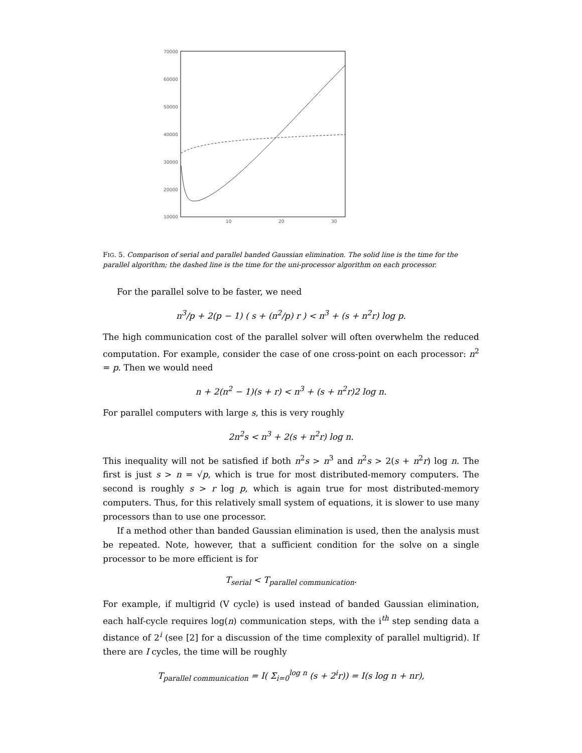70000
60000
50000
40000
30000
20000
10000
10
20
30
FIG. 5. Comparison of serial and parallel banded Gaussian elimination. The solid line is the time for the parallel algorithm; the dashed line is the time for the uni-processor algorithm on each processor.
For the parallel solve to be faster, we need
n<sup>3</sup>/p + 2(p − 1) ( s + (n<sup>2</sup>/p) r ) < n<sup>3</sup> + (s + n<sup>2</sup>r) log p.
The high communication cost of the parallel solver will often overwhelm the reduced computation. For example, consider the case of one cross-point on each processor: n<sup>2</sup> = p. Then we would need
n + 2(n<sup>2</sup> − 1)(s + r) < n<sup>3</sup> + (s + n<sup>2</sup>r)2 log n.
For parallel computers with large s, this is very roughly
2n<sup>2</sup>s < n<sup>3</sup> + 2(s + n<sup>2</sup>r) log n.
This inequality will not be satisfied if both n<sup>2</sup>s > n<sup>3</sup> and n<sup>2</sup>s > 2(s + n<sup>2</sup>r) log n. The first is just s > n = √p, which is true for most distributed-memory computers. The second is roughly s > r log p, which is again true for most distributed-memory computers. Thus, for this relatively small system of equations, it is slower to use many processors than to use one processor.
If a method other than banded Gaussian elimination is used, then the analysis must be repeated. Note, however, that a sufficient condition for the solve on a single processor to be more efficient is for
T<sub>serial</sub> < T<sub>parallel communication</sub>.
For example, if multigrid (V cycle) is used instead of banded Gaussian elimination, each half-cycle requires log(n) communication steps, with the i<sup>th</sup> step sending data a distance of 2<sup>i</sup> (see [2] for a discussion of the time complexity of parallel multigrid). If there are I cycles, the time will be roughly
T<sub>parallel communication</sub> = I( Σ<sub>i=0</sub><sup>log n</sup> (s + 2<sup>i</sup>r)) = I(s log n + nr),